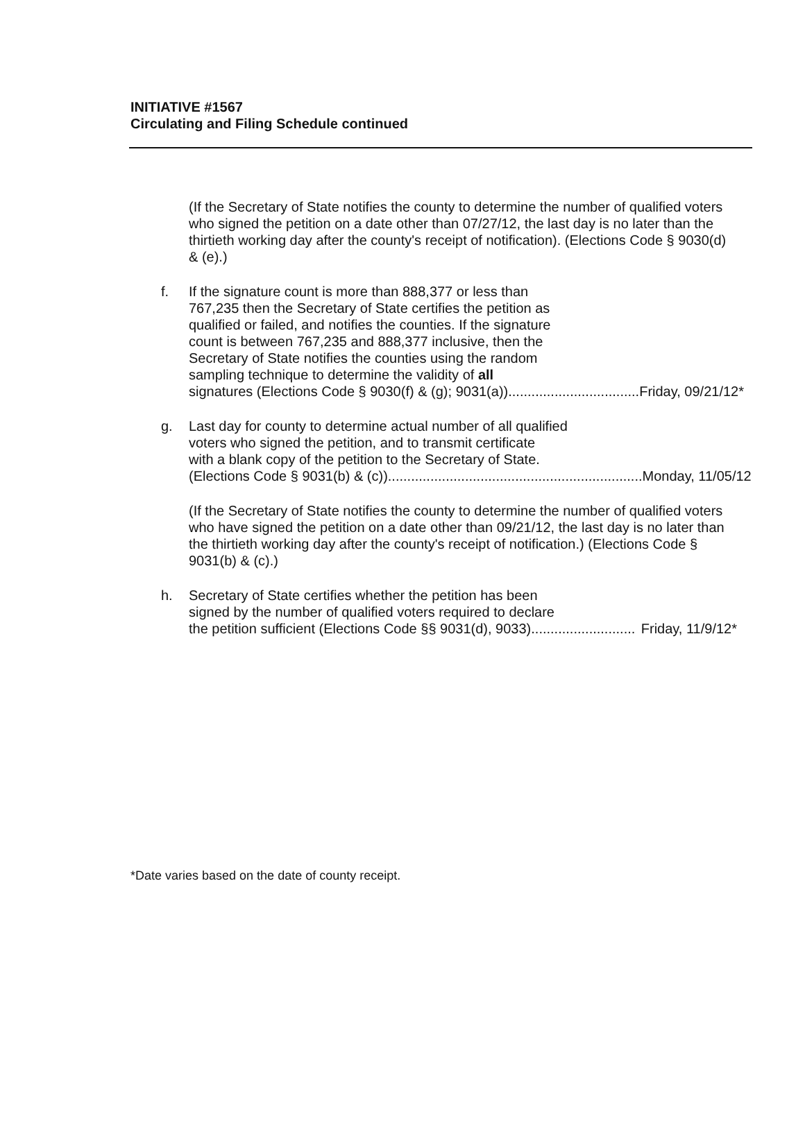INITIATIVE #1567
Circulating and Filing Schedule continued
(If the Secretary of State notifies the county to determine the number of qualified voters who signed the petition on a date other than 07/27/12, the last day is no later than the thirtieth working day after the county's receipt of notification). (Elections Code § 9030(d) & (e).)
f. If the signature count is more than 888,377 or less than
767,235 then the Secretary of State certifies the petition as
qualified or failed, and notifies the counties. If the signature
count is between 767,235 and 888,377 inclusive, then the
Secretary of State notifies the counties using the random
sampling technique to determine the validity of all
signatures (Elections Code § 9030(f) & (g); 9031(a)).................................. Friday, 09/21/12*
g. Last day for county to determine actual number of all qualified
voters who signed the petition, and to transmit certificate
with a blank copy of the petition to the Secretary of State.
(Elections Code § 9031(b) & (c)).................................................................. Monday, 11/05/12
(If the Secretary of State notifies the county to determine the number of qualified voters who have signed the petition on a date other than 09/21/12, the last day is no later than the thirtieth working day after the county's receipt of notification.) (Elections Code § 9031(b) & (c).)
h. Secretary of State certifies whether the petition has been
signed by the number of qualified voters required to declare
the petition sufficient (Elections Code §§ 9031(d), 9033)........................... Friday, 11/9/12*
*Date varies based on the date of county receipt.